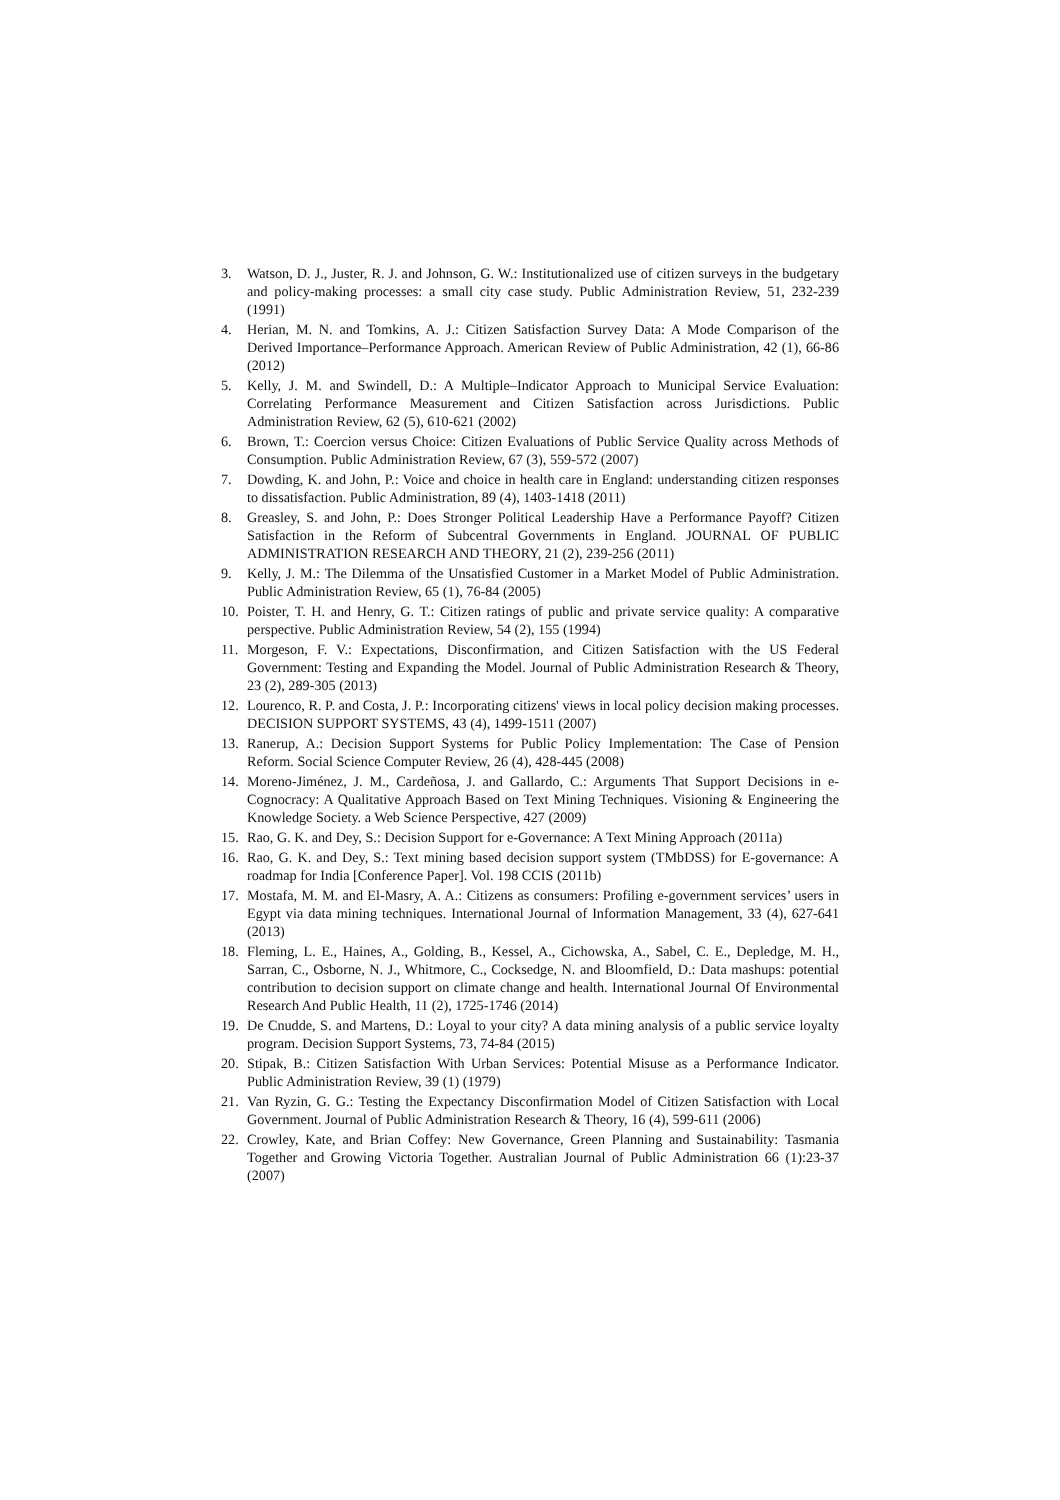3. Watson, D. J., Juster, R. J. and Johnson, G. W.: Institutionalized use of citizen surveys in the budgetary and policy-making processes: a small city case study. Public Administration Review, 51, 232-239 (1991)
4. Herian, M. N. and Tomkins, A. J.: Citizen Satisfaction Survey Data: A Mode Comparison of the Derived Importance–Performance Approach. American Review of Public Administration, 42 (1), 66-86 (2012)
5. Kelly, J. M. and Swindell, D.: A Multiple–Indicator Approach to Municipal Service Evaluation: Correlating Performance Measurement and Citizen Satisfaction across Jurisdictions. Public Administration Review, 62 (5), 610-621 (2002)
6. Brown, T.: Coercion versus Choice: Citizen Evaluations of Public Service Quality across Methods of Consumption. Public Administration Review, 67 (3), 559-572 (2007)
7. Dowding, K. and John, P.: Voice and choice in health care in England: understanding citizen responses to dissatisfaction. Public Administration, 89 (4), 1403-1418 (2011)
8. Greasley, S. and John, P.: Does Stronger Political Leadership Have a Performance Payoff? Citizen Satisfaction in the Reform of Subcentral Governments in England. JOURNAL OF PUBLIC ADMINISTRATION RESEARCH AND THEORY, 21 (2), 239-256 (2011)
9. Kelly, J. M.: The Dilemma of the Unsatisfied Customer in a Market Model of Public Administration. Public Administration Review, 65 (1), 76-84 (2005)
10. Poister, T. H. and Henry, G. T.: Citizen ratings of public and private service quality: A comparative perspective. Public Administration Review, 54 (2), 155 (1994)
11. Morgeson, F. V.: Expectations, Disconfirmation, and Citizen Satisfaction with the US Federal Government: Testing and Expanding the Model. Journal of Public Administration Research & Theory, 23 (2), 289-305 (2013)
12. Lourenco, R. P. and Costa, J. P.: Incorporating citizens' views in local policy decision making processes. DECISION SUPPORT SYSTEMS, 43 (4), 1499-1511 (2007)
13. Ranerup, A.: Decision Support Systems for Public Policy Implementation: The Case of Pension Reform. Social Science Computer Review, 26 (4), 428-445 (2008)
14. Moreno-Jiménez, J. M., Cardeñosa, J. and Gallardo, C.: Arguments That Support Decisions in e-Cognocracy: A Qualitative Approach Based on Text Mining Techniques. Visioning & Engineering the Knowledge Society. a Web Science Perspective, 427 (2009)
15. Rao, G. K. and Dey, S.: Decision Support for e-Governance: A Text Mining Approach (2011a)
16. Rao, G. K. and Dey, S.: Text mining based decision support system (TMbDSS) for E-governance: A roadmap for India [Conference Paper]. Vol. 198 CCIS (2011b)
17. Mostafa, M. M. and El-Masry, A. A.: Citizens as consumers: Profiling e-government services’ users in Egypt via data mining techniques. International Journal of Information Management, 33 (4), 627-641 (2013)
18. Fleming, L. E., Haines, A., Golding, B., Kessel, A., Cichowska, A., Sabel, C. E., Depledge, M. H., Sarran, C., Osborne, N. J., Whitmore, C., Cocksedge, N. and Bloomfield, D.: Data mashups: potential contribution to decision support on climate change and health. International Journal Of Environmental Research And Public Health, 11 (2), 1725-1746 (2014)
19. De Cnudde, S. and Martens, D.: Loyal to your city? A data mining analysis of a public service loyalty program. Decision Support Systems, 73, 74-84 (2015)
20. Stipak, B.: Citizen Satisfaction With Urban Services: Potential Misuse as a Performance Indicator. Public Administration Review, 39 (1) (1979)
21. Van Ryzin, G. G.: Testing the Expectancy Disconfirmation Model of Citizen Satisfaction with Local Government. Journal of Public Administration Research & Theory, 16 (4), 599-611 (2006)
22. Crowley, Kate, and Brian Coffey: New Governance, Green Planning and Sustainability: Tasmania Together and Growing Victoria Together. Australian Journal of Public Administration 66 (1):23-37 (2007)